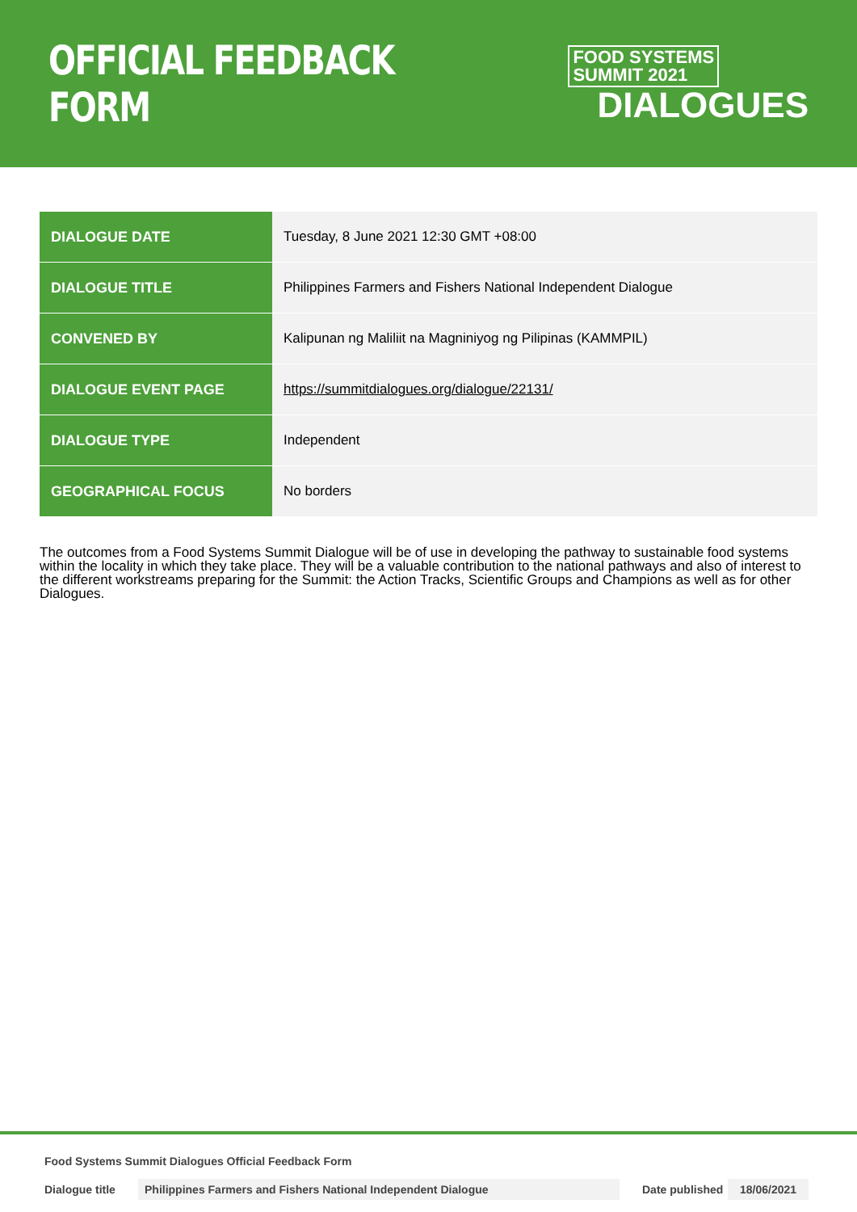OFFICIAL FEEDBACK FORM
FOOD SYSTEMS
SUMMIT 2021
DIALOGUES
| DIALOGUE DATE | Tuesday, 8 June 2021 12:30 GMT +08:00 |
| DIALOGUE TITLE | Philippines Farmers and Fishers National Independent Dialogue |
| CONVENED BY | Kalipunan ng Maliliit na Magniniyog ng Pilipinas (KAMMPIL) |
| DIALOGUE EVENT PAGE | https://summitdialogues.org/dialogue/22131/ |
| DIALOGUE TYPE | Independent |
| GEOGRAPHICAL FOCUS | No borders |
The outcomes from a Food Systems Summit Dialogue will be of use in developing the pathway to sustainable food systems within the locality in which they take place. They will be a valuable contribution to the national pathways and also of interest to the different workstreams preparing for the Summit: the Action Tracks, Scientific Groups and Champions as well as for other Dialogues.
Food Systems Summit Dialogues Official Feedback Form
Dialogue title Philippines Farmers and Fishers National Independent Dialogue Date published 18/06/2021